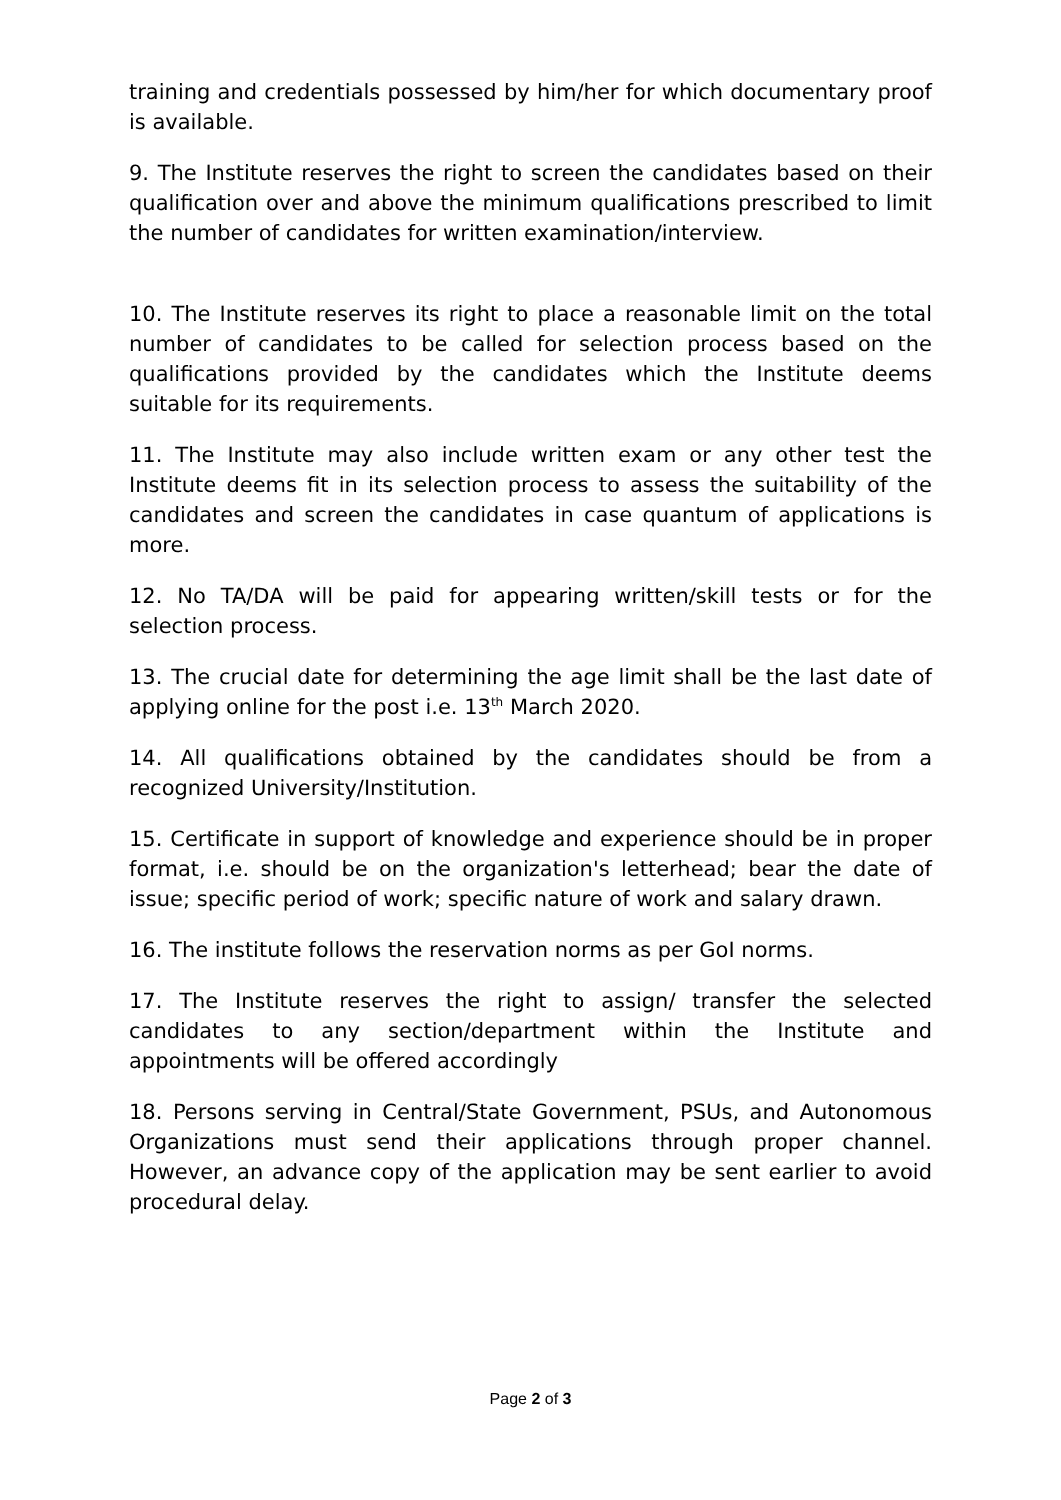training and credentials possessed by him/her for which documentary proof is available.
9. The Institute reserves the right to screen the candidates based on their qualification over and above the minimum qualifications prescribed to limit the number of candidates for written examination/interview.
10. The Institute reserves its right to place a reasonable limit on the total number of candidates to be called for selection process based on the qualifications provided by the candidates which the Institute deems suitable for its requirements.
11. The Institute may also include written exam or any other test the Institute deems fit in its selection process to assess the suitability of the candidates and screen the candidates in case quantum of applications is more.
12. No TA/DA will be paid for appearing written/skill tests or for the selection process.
13. The crucial date for determining the age limit shall be the last date of applying online for the post i.e. 13<sup>th</sup> March 2020.
14. All qualifications obtained by the candidates should be from a recognized University/Institution.
15. Certificate in support of knowledge and experience should be in proper format, i.e. should be on the organization's letterhead; bear the date of issue; specific period of work; specific nature of work and salary drawn.
16. The institute follows the reservation norms as per GoI norms.
17. The Institute reserves the right to assign/ transfer the selected candidates to any section/department within the Institute and appointments will be offered accordingly
18. Persons serving in Central/State Government, PSUs, and Autonomous Organizations must send their applications through proper channel. However, an advance copy of the application may be sent earlier to avoid procedural delay.
Page 2 of 3